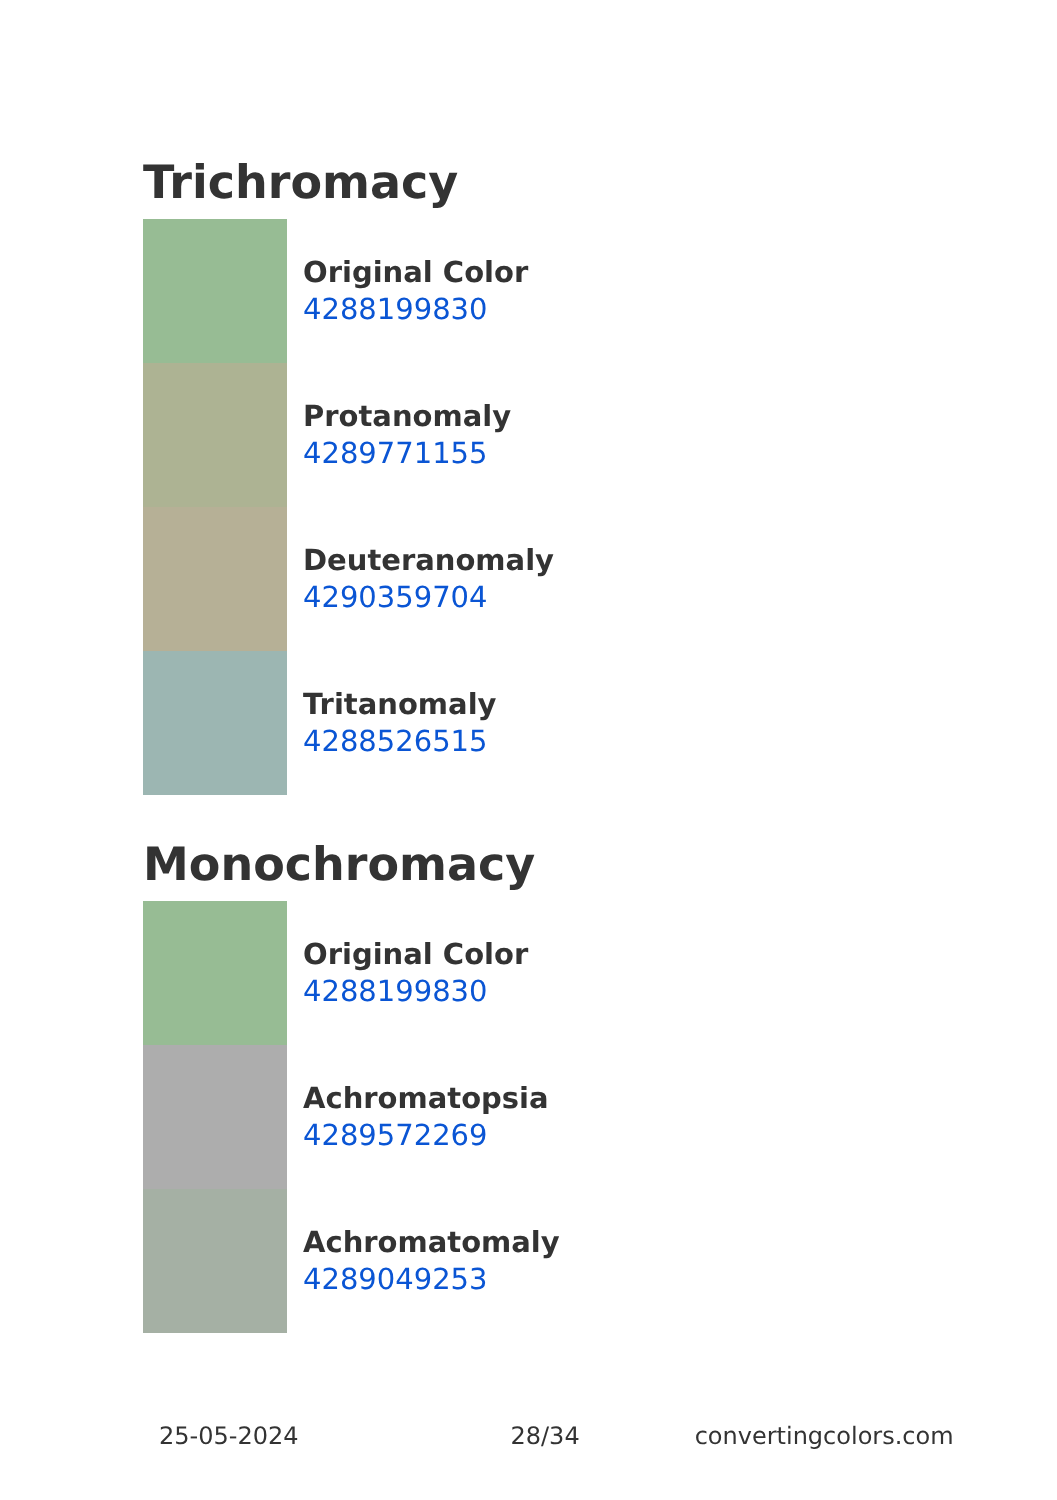Trichromacy
Original Color
4288199830
Protanomaly
4289771155
Deuteranomaly
4290359704
Tritanomaly
4288526515
Monochromacy
Original Color
4288199830
Achromatopsia
4289572269
Achromatomaly
4289049253
25-05-2024 28/34 convertingcolors.com